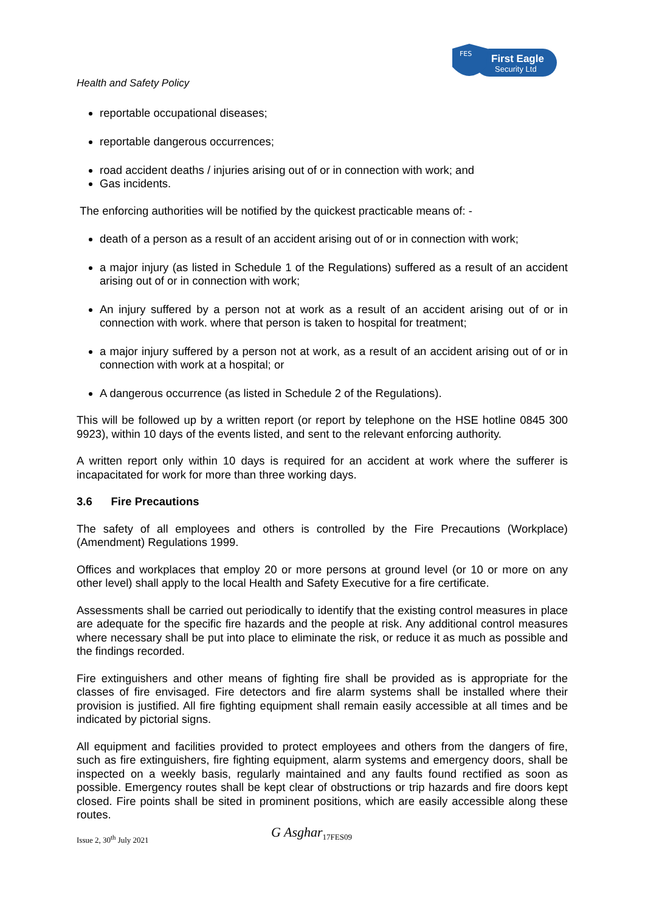FES
First Eagle
Security Ltd
Health and Safety Policy
reportable occupational diseases;
reportable dangerous occurrences;
road accident deaths / injuries arising out of or in connection with work; and
Gas incidents.
The enforcing authorities will be notified by the quickest practicable means of: -
death of a person as a result of an accident arising out of or in connection with work;
a major injury (as listed in Schedule 1 of the Regulations) suffered as a result of an accident arising out of or in connection with work;
An injury suffered by a person not at work as a result of an accident arising out of or in connection with work. where that person is taken to hospital for treatment;
a major injury suffered by a person not at work, as a result of an accident arising out of or in connection with work at a hospital; or
A dangerous occurrence (as listed in Schedule 2 of the Regulations).
This will be followed up by a written report (or report by telephone on the HSE hotline 0845 300 9923), within 10 days of the events listed, and sent to the relevant enforcing authority.
A written report only within 10 days is required for an accident at work where the sufferer is incapacitated for work for more than three working days.
3.6 Fire Precautions
The safety of all employees and others is controlled by the Fire Precautions (Workplace) (Amendment) Regulations 1999.
Offices and workplaces that employ 20 or more persons at ground level (or 10 or more on any other level) shall apply to the local Health and Safety Executive for a fire certificate.
Assessments shall be carried out periodically to identify that the existing control measures in place are adequate for the specific fire hazards and the people at risk. Any additional control measures where necessary shall be put into place to eliminate the risk, or reduce it as much as possible and the findings recorded.
Fire extinguishers and other means of fighting fire shall be provided as is appropriate for the classes of fire envisaged. Fire detectors and fire alarm systems shall be installed where their provision is justified. All fire fighting equipment shall remain easily accessible at all times and be indicated by pictorial signs.
All equipment and facilities provided to protect employees and others from the dangers of fire, such as fire extinguishers, fire fighting equipment, alarm systems and emergency doors, shall be inspected on a weekly basis, regularly maintained and any faults found rectified as soon as possible. Emergency routes shall be kept clear of obstructions or trip hazards and fire doors kept closed. Fire points shall be sited in prominent positions, which are easily accessible along these routes.
Issue 2, 30<sup>th</sup> July 2021 G Asghar 17FES09